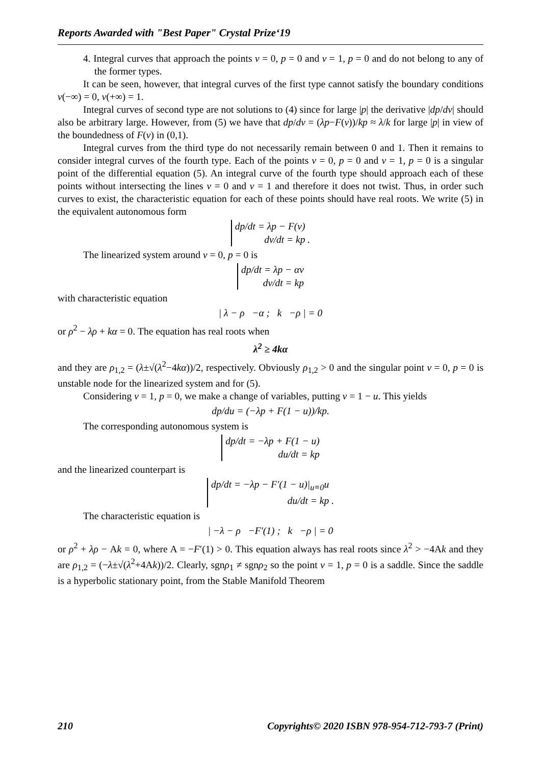Reports Awarded with "Best Paper" Crystal Prize‘19
4. Integral curves that approach the points v = 0, p = 0 and v = 1, p = 0 and do not belong to any of the former types.
It can be seen, however, that integral curves of the first type cannot satisfy the boundary conditions v(−∞) = 0, v(+∞) = 1.
Integral curves of second type are not solutions to (4) since for large |p| the derivative |dp/dv| should also be arbitrary large. However, from (5) we have that dp/dv = (λp−F(v))/kp ≈ λ/k for large |p| in view of the boundedness of F(v) in (0,1).
Integral curves from the third type do not necessarily remain between 0 and 1. Then it remains to consider integral curves of the fourth type. Each of the points v = 0, p = 0 and v = 1, p = 0 is a singular point of the differential equation (5). An integral curve of the fourth type should approach each of these points without intersecting the lines v = 0 and v = 1 and therefore it does not twist. Thus, in order such curves to exist, the characteristic equation for each of these points should have real roots. We write (5) in the equivalent autonomous form
dp/dt = λp − F(v)
dv/dt = kp .
The linearized system around v = 0, p = 0 is
dp/dt = λp − αv
dv/dt = kp
with characteristic equation
| λ − ρ −α ; k −ρ | = 0
or ρ<sup>2</sup> − λρ + kα = 0. The equation has real roots when
λ<sup>2</sup> ≥ 4kα
and they are ρ<sub>1,2</sub> = (λ±√(λ<sup>2</sup>−4kα))/2, respectively. Obviously ρ<sub>1,2</sub> > 0 and the singular point v = 0, p = 0 is unstable node for the linearized system and for (5).
Considering v = 1, p = 0, we make a change of variables, putting v = 1 − u. This yields
dp/du = (−λp + F(1 − u))/kp.
The corresponding autonomous system is
dp/dt = −λp + F(1 − u)
du/dt = kp
and the linearized counterpart is
dp/dt = −λp − F′(1 − u)|<sub>u≡0</sub>u
du/dt = kp .
The characteristic equation is
| −λ − ρ −F′(1) ; k −ρ | = 0
or ρ<sup>2</sup> + λρ − Ak = 0, where A = −F′(1) > 0. This equation always has real roots since λ<sup>2</sup> > −4Ak and they are ρ<sub>1,2</sub> = (−λ±√(λ<sup>2</sup>+4Ak))/2. Clearly, sgnρ<sub>1</sub> ≠ sgnρ<sub>2</sub> so the point v = 1, p = 0 is a saddle. Since the saddle is a hyperbolic stationary point, from the Stable Manifold Theorem
210 Copyrights© 2020 ISBN 978-954-712-793-7 (Print)